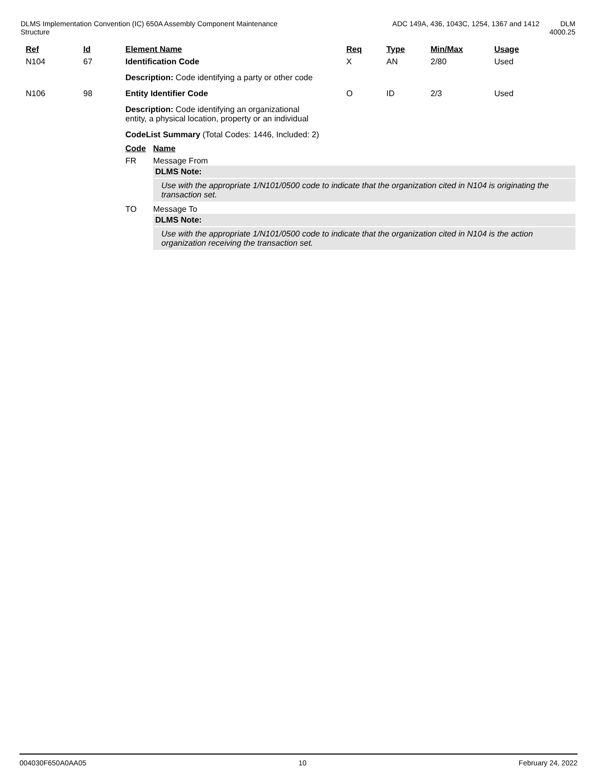DLMS Implementation Convention (IC) 650A Assembly Component Maintenance Structure
ADC 149A, 436, 1043C, 1254, 1367 and 1412 DLM 4000.25
| | Ref | Id | Element Name | Req | Type | Min/Max | Usage |
| --- | --- | --- | --- | --- | --- | --- | --- |
| | N104 | 67 | Identification Code | X | AN | 2/80 | Used |
| | | | Description: Code identifying a party or other code | | | | |
| | N106 | 98 | Entity Identifier Code | O | ID | 2/3 | Used |
| | | | Description: Code identifying an organizational entity, a physical location, property or an individual | | | | |
| | | | CodeList Summary (Total Codes: 1446, Included: 2) / Code / Name / / --- / --- / / FR / Message From DLMS Note: Use with the appropriate 1/N101/0500 code to indicate that the organization cited in N104 is originating the transaction set. / / TO / Message To DLMS Note: Use with the appropriate 1/N101/0500 code to indicate that the organization cited in N104 is the action organization receiving the transaction set. / | | | | |
004030F650A0AA05 10 February 24, 2022